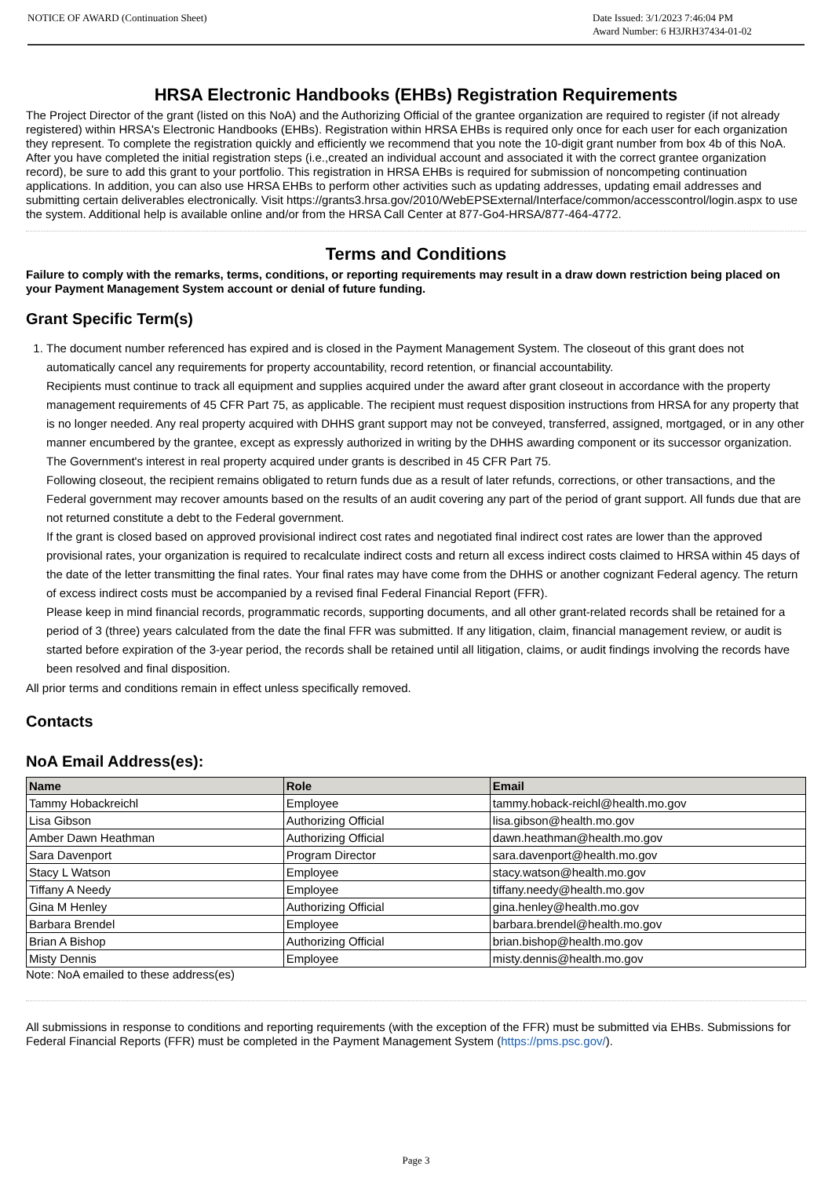NOTICE OF AWARD (Continuation Sheet)
Date Issued: 3/1/2023 7:46:04 PM
Award Number: 6 H3JRH37434-01-02
HRSA Electronic Handbooks (EHBs) Registration Requirements
The Project Director of the grant (listed on this NoA) and the Authorizing Official of the grantee organization are required to register (if not already registered) within HRSA's Electronic Handbooks (EHBs). Registration within HRSA EHBs is required only once for each user for each organization they represent. To complete the registration quickly and efficiently we recommend that you note the 10-digit grant number from box 4b of this NoA. After you have completed the initial registration steps (i.e.,created an individual account and associated it with the correct grantee organization record), be sure to add this grant to your portfolio. This registration in HRSA EHBs is required for submission of noncompeting continuation applications. In addition, you can also use HRSA EHBs to perform other activities such as updating addresses, updating email addresses and submitting certain deliverables electronically. Visit https://grants3.hrsa.gov/2010/WebEPSExternal/Interface/common/accesscontrol/login.aspx to use the system. Additional help is available online and/or from the HRSA Call Center at 877-Go4-HRSA/877-464-4772.
Terms and Conditions
Failure to comply with the remarks, terms, conditions, or reporting requirements may result in a draw down restriction being placed on your Payment Management System account or denial of future funding.
Grant Specific Term(s)
1. The document number referenced has expired and is closed in the Payment Management System. The closeout of this grant does not automatically cancel any requirements for property accountability, record retention, or financial accountability.
Recipients must continue to track all equipment and supplies acquired under the award after grant closeout in accordance with the property management requirements of 45 CFR Part 75, as applicable. The recipient must request disposition instructions from HRSA for any property that is no longer needed. Any real property acquired with DHHS grant support may not be conveyed, transferred, assigned, mortgaged, or in any other manner encumbered by the grantee, except as expressly authorized in writing by the DHHS awarding component or its successor organization. The Government's interest in real property acquired under grants is described in 45 CFR Part 75.
Following closeout, the recipient remains obligated to return funds due as a result of later refunds, corrections, or other transactions, and the Federal government may recover amounts based on the results of an audit covering any part of the period of grant support. All funds due that are not returned constitute a debt to the Federal government.
If the grant is closed based on approved provisional indirect cost rates and negotiated final indirect cost rates are lower than the approved provisional rates, your organization is required to recalculate indirect costs and return all excess indirect costs claimed to HRSA within 45 days of the date of the letter transmitting the final rates. Your final rates may have come from the DHHS or another cognizant Federal agency. The return of excess indirect costs must be accompanied by a revised final Federal Financial Report (FFR).
Please keep in mind financial records, programmatic records, supporting documents, and all other grant-related records shall be retained for a period of 3 (three) years calculated from the date the final FFR was submitted. If any litigation, claim, financial management review, or audit is started before expiration of the 3-year period, the records shall be retained until all litigation, claims, or audit findings involving the records have been resolved and final disposition.
All prior terms and conditions remain in effect unless specifically removed.
Contacts
NoA Email Address(es):
| Name | Role | Email |
| --- | --- | --- |
| Tammy Hobackreichl | Employee | tammy.hoback-reichl@health.mo.gov |
| Lisa Gibson | Authorizing Official | lisa.gibson@health.mo.gov |
| Amber Dawn Heathman | Authorizing Official | dawn.heathman@health.mo.gov |
| Sara Davenport | Program Director | sara.davenport@health.mo.gov |
| Stacy L Watson | Employee | stacy.watson@health.mo.gov |
| Tiffany A Needy | Employee | tiffany.needy@health.mo.gov |
| Gina M Henley | Authorizing Official | gina.henley@health.mo.gov |
| Barbara Brendel | Employee | barbara.brendel@health.mo.gov |
| Brian A Bishop | Authorizing Official | brian.bishop@health.mo.gov |
| Misty Dennis | Employee | misty.dennis@health.mo.gov |
Note: NoA emailed to these address(es)
All submissions in response to conditions and reporting requirements (with the exception of the FFR) must be submitted via EHBs. Submissions for Federal Financial Reports (FFR) must be completed in the Payment Management System (https://pms.psc.gov/).
Page 3